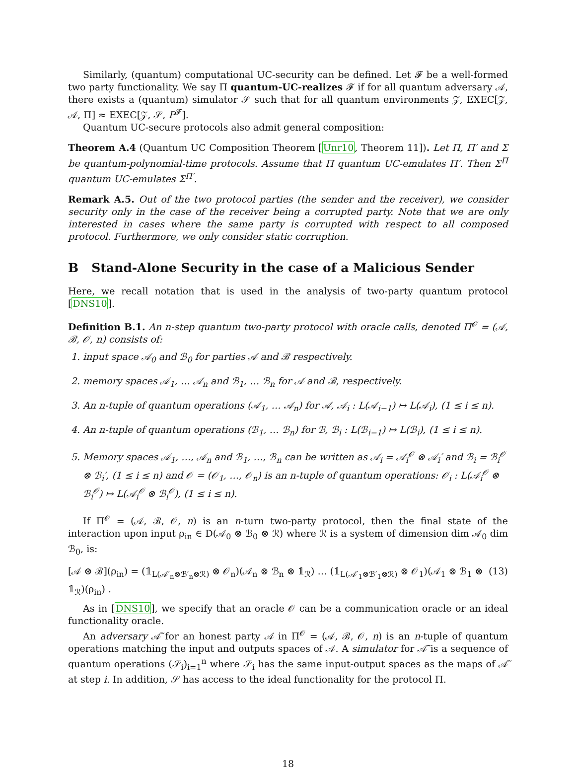Similarly, (quantum) computational UC-security can be defined. Let 𝓕 be a well-formed two party functionality. We say Π quantum-UC-realizes 𝓕 if for all quantum adversary 𝒜, there exists a (quantum) simulator 𝒮 such that for all quantum environments 𝒵, EXEC[𝒵, 𝒜, Π] ≈ EXEC[𝒵, 𝒮, P<sup>𝓕</sup>].
Quantum UC-secure protocols also admit general composition:
Theorem A.4 (Quantum UC Composition Theorem [Unr10, Theorem 11]). Let Π, Π′ and Σ be quantum-polynomial-time protocols. Assume that Π quantum UC-emulates Π′. Then Σ<sup>Π</sup> quantum UC-emulates Σ<sup>Π′</sup>.
Remark A.5. Out of the two protocol parties (the sender and the receiver), we consider security only in the case of the receiver being a corrupted party. Note that we are only interested in cases where the same party is corrupted with respect to all composed protocol. Furthermore, we only consider static corruption.
B Stand-Alone Security in the case of a Malicious Sender
Here, we recall notation that is used in the analysis of two-party quantum protocol [DNS10].
Definition B.1. An n-step quantum two-party protocol with oracle calls, denoted Π<sup>𝒪</sup> = (𝒜, ℬ, 𝒪, n) consists of:
1. input space 𝒜<sub>0</sub> and ℬ<sub>0</sub> for parties 𝒜 and ℬ respectively.
2. memory spaces 𝒜<sub>1</sub>, … 𝒜<sub>n</sub> and ℬ<sub>1</sub>, … ℬ<sub>n</sub> for 𝒜 and ℬ, respectively.
3. An n-tuple of quantum operations (𝒜<sub>1</sub>, … 𝒜<sub>n</sub>) for 𝒜, 𝒜<sub>i</sub> : L(𝒜<sub>i−1</sub>) ↦ L(𝒜<sub>i</sub>), (1 ≤ i ≤ n).
4. An n-tuple of quantum operations (ℬ<sub>1</sub>, … ℬ<sub>n</sub>) for ℬ, ℬ<sub>i</sub> : L(ℬ<sub>i−1</sub>) ↦ L(ℬ<sub>i</sub>), (1 ≤ i ≤ n).
5. Memory spaces 𝒜<sub>1</sub>, …, 𝒜<sub>n</sub> and ℬ<sub>1</sub>, …, ℬ<sub>n</sub> can be written as 𝒜<sub>i</sub> = 𝒜<sub>i</sub><sup>𝒪</sup> ⊗ 𝒜<sub>i</sub>′ and ℬ<sub>i</sub> = ℬ<sub>i</sub><sup>𝒪</sup> ⊗ ℬ<sub>i</sub>′, (1 ≤ i ≤ n) and 𝒪 = (𝒪<sub>1</sub>, …, 𝒪<sub>n</sub>) is an n-tuple of quantum operations: 𝒪<sub>i</sub> : L(𝒜<sub>i</sub><sup>𝒪</sup> ⊗ ℬ<sub>i</sub><sup>𝒪</sup>) ↦ L(𝒜<sub>i</sub><sup>𝒪</sup> ⊗ ℬ<sub>i</sub><sup>𝒪</sup>), (1 ≤ i ≤ n).
If Π<sup>𝒪</sup> = (𝒜, ℬ, 𝒪, n) is an n-turn two-party protocol, then the final state of the interaction upon input ρ<sub>in</sub> ∈ D(𝒜<sub>0</sub> ⊗ ℬ<sub>0</sub> ⊗ ℛ) where ℛ is a system of dimension dim 𝒜<sub>0</sub> dim ℬ<sub>0</sub>, is:
[𝒜 ⊛ ℬ](ρ<sub>in</sub>) = (𝟙<sub>L(𝒜′<sub>n</sub>⊗ℬ′<sub>n</sub>⊗ℛ)</sub> ⊗ 𝒪<sub>n</sub>)(𝒜<sub>n</sub> ⊗ ℬ<sub>n</sub> ⊗ 𝟙<sub>ℛ</sub>) … (𝟙<sub>L(𝒜′<sub>1</sub>⊗ℬ′<sub>1</sub>⊗ℛ)</sub> ⊗ 𝒪<sub>1</sub>)(𝒜<sub>1</sub> ⊗ ℬ<sub>1</sub> ⊗ 𝟙<sub>ℛ</sub>)(ρ<sub>in</sub>) . (13)
As in [DNS10], we specify that an oracle 𝒪 can be a communication oracle or an ideal functionality oracle.
An adversary 𝒜̃ for an honest party 𝒜 in Π<sup>𝒪</sup> = (𝒜, ℬ, 𝒪, n) is an n-tuple of quantum operations matching the input and outputs spaces of 𝒜. A simulator for 𝒜̃ is a sequence of quantum operations (𝒮<sub>i</sub>)<sub>i=1</sub><sup>n</sup> where 𝒮<sub>i</sub> has the same input-output spaces as the maps of 𝒜̃ at step i. In addition, 𝒮 has access to the ideal functionality for the protocol Π.
18